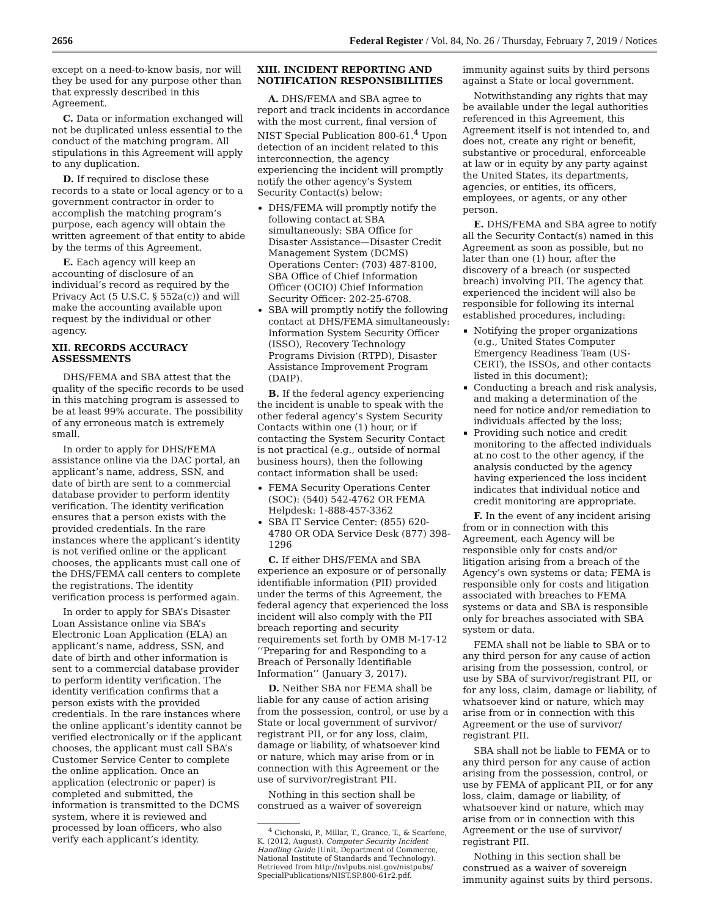2656 Federal Register / Vol. 84, No. 26 / Thursday, February 7, 2019 / Notices
except on a need-to-know basis, nor will they be used for any purpose other than that expressly described in this Agreement.
C. Data or information exchanged will not be duplicated unless essential to the conduct of the matching program. All stipulations in this Agreement will apply to any duplication.
D. If required to disclose these records to a state or local agency or to a government contractor in order to accomplish the matching program’s purpose, each agency will obtain the written agreement of that entity to abide by the terms of this Agreement.
E. Each agency will keep an accounting of disclosure of an individual’s record as required by the Privacy Act (5 U.S.C. § 552a(c)) and will make the accounting available upon request by the individual or other agency.
XII. RECORDS ACCURACY ASSESSMENTS
DHS/FEMA and SBA attest that the quality of the specific records to be used in this matching program is assessed to be at least 99% accurate. The possibility of any erroneous match is extremely small.
In order to apply for DHS/FEMA assistance online via the DAC portal, an applicant’s name, address, SSN, and date of birth are sent to a commercial database provider to perform identity verification. The identity verification ensures that a person exists with the provided credentials. In the rare instances where the applicant’s identity is not verified online or the applicant chooses, the applicants must call one of the DHS/FEMA call centers to complete the registrations. The identity verification process is performed again.
In order to apply for SBA’s Disaster Loan Assistance online via SBA’s Electronic Loan Application (ELA) an applicant’s name, address, SSN, and date of birth and other information is sent to a commercial database provider to perform identity verification. The identity verification confirms that a person exists with the provided credentials. In the rare instances where the online applicant’s identity cannot be verified electronically or if the applicant chooses, the applicant must call SBA’s Customer Service Center to complete the online application. Once an application (electronic or paper) is completed and submitted, the information is transmitted to the DCMS system, where it is reviewed and processed by loan officers, who also verify each applicant’s identity.
XIII. INCIDENT REPORTING AND NOTIFICATION RESPONSIBILITIES
A. DHS/FEMA and SBA agree to report and track incidents in accordance with the most current, final version of NIST Special Publication 800-61.<sup>4</sup> Upon detection of an incident related to this interconnection, the agency experiencing the incident will promptly notify the other agency’s System Security Contact(s) below:
DHS/FEMA will promptly notify the following contact at SBA simultaneously: SBA Office for Disaster Assistance—Disaster Credit Management System (DCMS) Operations Center: (703) 487-8100, SBA Office of Chief Information Officer (OCIO) Chief Information Security Officer: 202-25-6708.
SBA will promptly notify the following contact at DHS/FEMA simultaneously: Information System Security Officer (ISSO), Recovery Technology Programs Division (RTPD), Disaster Assistance Improvement Program (DAIP).
B. If the federal agency experiencing the incident is unable to speak with the other federal agency’s System Security Contacts within one (1) hour, or if contacting the System Security Contact is not practical (e.g., outside of normal business hours), then the following contact information shall be used:
FEMA Security Operations Center (SOC): (540) 542-4762 OR FEMA Helpdesk: 1-888-457-3362
SBA IT Service Center: (855) 620-4780 OR ODA Service Desk (877) 398-1296
C. If either DHS/FEMA and SBA experience an exposure or of personally identifiable information (PII) provided under the terms of this Agreement, the federal agency that experienced the loss incident will also comply with the PII breach reporting and security requirements set forth by OMB M-17-12 ‘‘Preparing for and Responding to a Breach of Personally Identifiable Information’’ (January 3, 2017).
D. Neither SBA nor FEMA shall be liable for any cause of action arising from the possession, control, or use by a State or local government of survivor/ registrant PII, or for any loss, claim, damage or liability, of whatsoever kind or nature, which may arise from or in connection with this Agreement or the use of survivor/registrant PII.
Nothing in this section shall be construed as a waiver of sovereign
<sup>4</sup> Cichonski, P., Millar, T., Grance, T., & Scarfone, K. (2012, August). Computer Security Incident Handling Guide (Unit, Department of Commerce, National Institute of Standards and Technology). Retrieved from http://nvlpubs.nist.gov/nistpubs/ SpecialPublications/NIST.SP.800-61r2.pdf.
immunity against suits by third persons against a State or local government.
Notwithstanding any rights that may be available under the legal authorities referenced in this Agreement, this Agreement itself is not intended to, and does not, create any right or benefit, substantive or procedural, enforceable at law or in equity by any party against the United States, its departments, agencies, or entities, its officers, employees, or agents, or any other person.
E. DHS/FEMA and SBA agree to notify all the Security Contact(s) named in this Agreement as soon as possible, but no later than one (1) hour, after the discovery of a breach (or suspected breach) involving PII. The agency that experienced the incident will also be responsible for following its internal established procedures, including:
Notifying the proper organizations (e.g., United States Computer Emergency Readiness Team (US-CERT), the ISSOs, and other contacts listed in this document);
Conducting a breach and risk analysis, and making a determination of the need for notice and/or remediation to individuals affected by the loss;
Providing such notice and credit monitoring to the affected individuals at no cost to the other agency, if the analysis conducted by the agency having experienced the loss incident indicates that individual notice and credit monitoring are appropriate.
F. In the event of any incident arising from or in connection with this Agreement, each Agency will be responsible only for costs and/or litigation arising from a breach of the Agency’s own systems or data; FEMA is responsible only for costs and litigation associated with breaches to FEMA systems or data and SBA is responsible only for breaches associated with SBA system or data.
FEMA shall not be liable to SBA or to any third person for any cause of action arising from the possession, control, or use by SBA of survivor/registrant PII, or for any loss, claim, damage or liability, of whatsoever kind or nature, which may arise from or in connection with this Agreement or the use of survivor/ registrant PII.
SBA shall not be liable to FEMA or to any third person for any cause of action arising from the possession, control, or use by FEMA of applicant PII, or for any loss, claim, damage or liability, of whatsoever kind or nature, which may arise from or in connection with this Agreement or the use of survivor/ registrant PII.
Nothing in this section shall be construed as a waiver of sovereign immunity against suits by third persons.